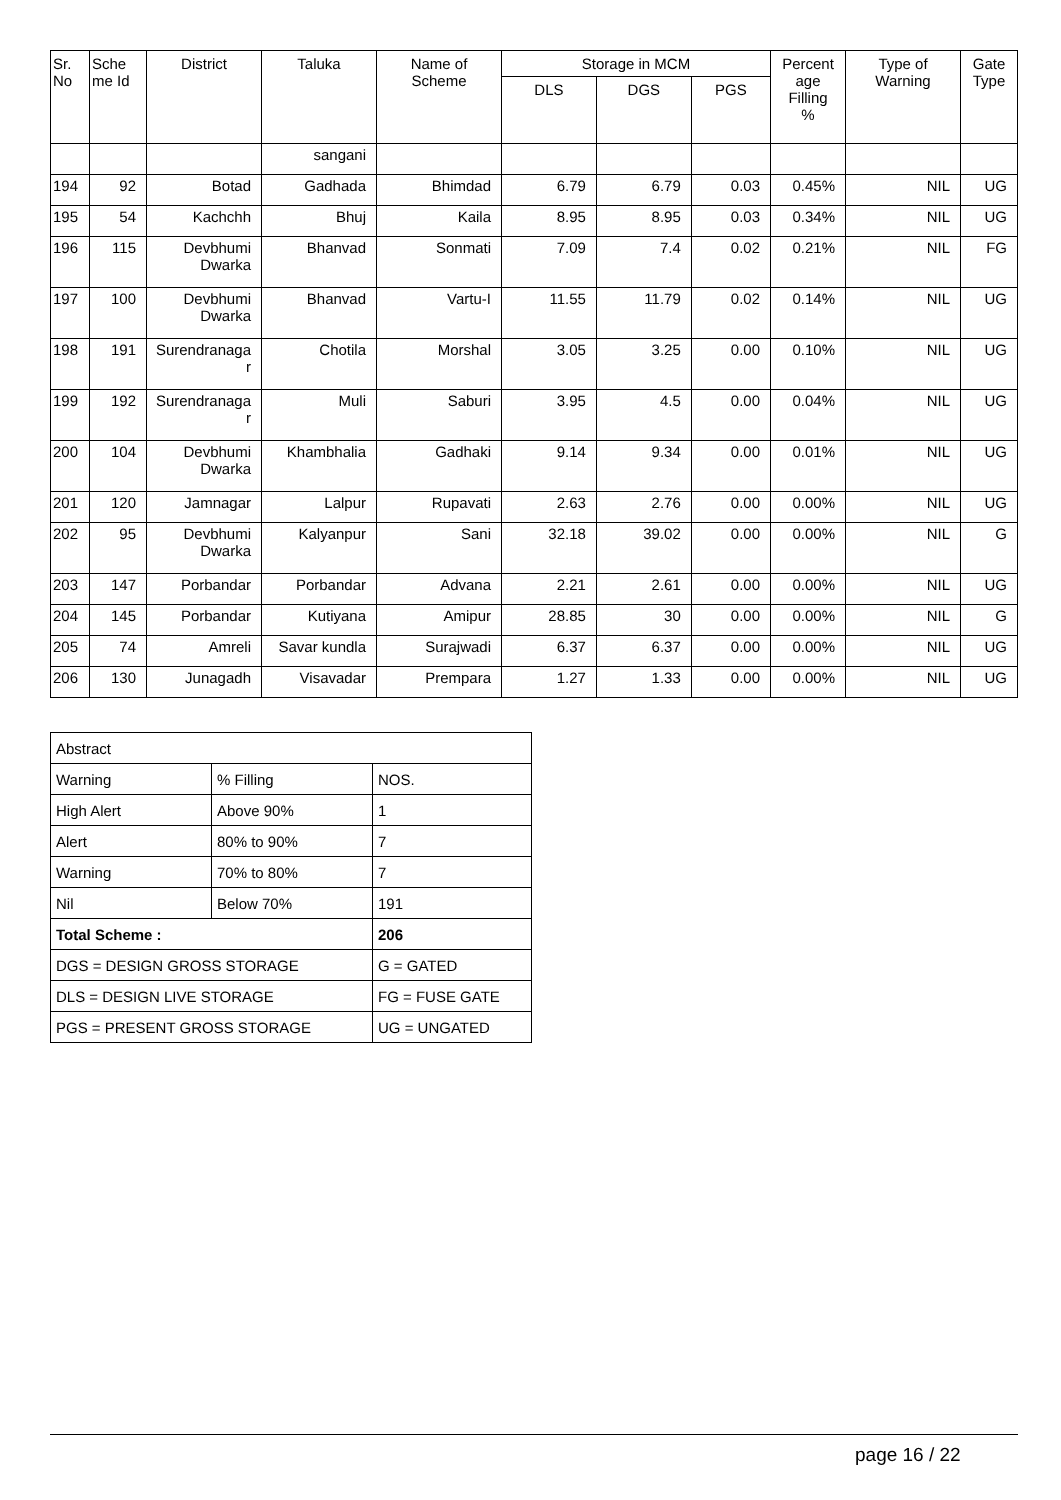| Sr. No | Sche me Id | District | Taluka | Name of Scheme | Storage in MCM | | | Percent age Filling % | Type of Warning | Gate Type |
| --- | --- | --- | --- | --- | --- | --- | --- | --- | --- | --- |
| | | | | | DLS | DGS | PGS | | | |
| | | | sangani | | | | | | | |
| 194 | 92 | Botad | Gadhada | Bhimdad | 6.79 | 6.79 | 0.03 | 0.45% | NIL | UG |
| 195 | 54 | Kachchh | Bhuj | Kaila | 8.95 | 8.95 | 0.03 | 0.34% | NIL | UG |
| 196 | 115 | Devbhumi Dwarka | Bhanvad | Sonmati | 7.09 | 7.4 | 0.02 | 0.21% | NIL | FG |
| 197 | 100 | Devbhumi Dwarka | Bhanvad | Vartu-I | 11.55 | 11.79 | 0.02 | 0.14% | NIL | UG |
| 198 | 191 | Surendranaga r | Chotila | Morshal | 3.05 | 3.25 | 0.00 | 0.10% | NIL | UG |
| 199 | 192 | Surendranaga r | Muli | Saburi | 3.95 | 4.5 | 0.00 | 0.04% | NIL | UG |
| 200 | 104 | Devbhumi Dwarka | Khambhalia | Gadhaki | 9.14 | 9.34 | 0.00 | 0.01% | NIL | UG |
| 201 | 120 | Jamnagar | Lalpur | Rupavati | 2.63 | 2.76 | 0.00 | 0.00% | NIL | UG |
| 202 | 95 | Devbhumi Dwarka | Kalyanpur | Sani | 32.18 | 39.02 | 0.00 | 0.00% | NIL | G |
| 203 | 147 | Porbandar | Porbandar | Advana | 2.21 | 2.61 | 0.00 | 0.00% | NIL | UG |
| 204 | 145 | Porbandar | Kutiyana | Amipur | 28.85 | 30 | 0.00 | 0.00% | NIL | G |
| 205 | 74 | Amreli | Savar kundla | Surajwadi | 6.37 | 6.37 | 0.00 | 0.00% | NIL | UG |
| 206 | 130 | Junagadh | Visavadar | Prempara | 1.27 | 1.33 | 0.00 | 0.00% | NIL | UG |
| Abstract | | |
| Warning | % Filling | NOS. |
| High Alert | Above 90% | 1 |
| Alert | 80% to 90% | 7 |
| Warning | 70% to 80% | 7 |
| Nil | Below 70% | 191 |
| Total Scheme : | | 206 |
| DGS = DESIGN GROSS STORAGE | | G = GATED |
| DLS = DESIGN LIVE STORAGE | | FG = FUSE GATE |
| PGS = PRESENT GROSS STORAGE | | UG = UNGATED |
page 16 / 22